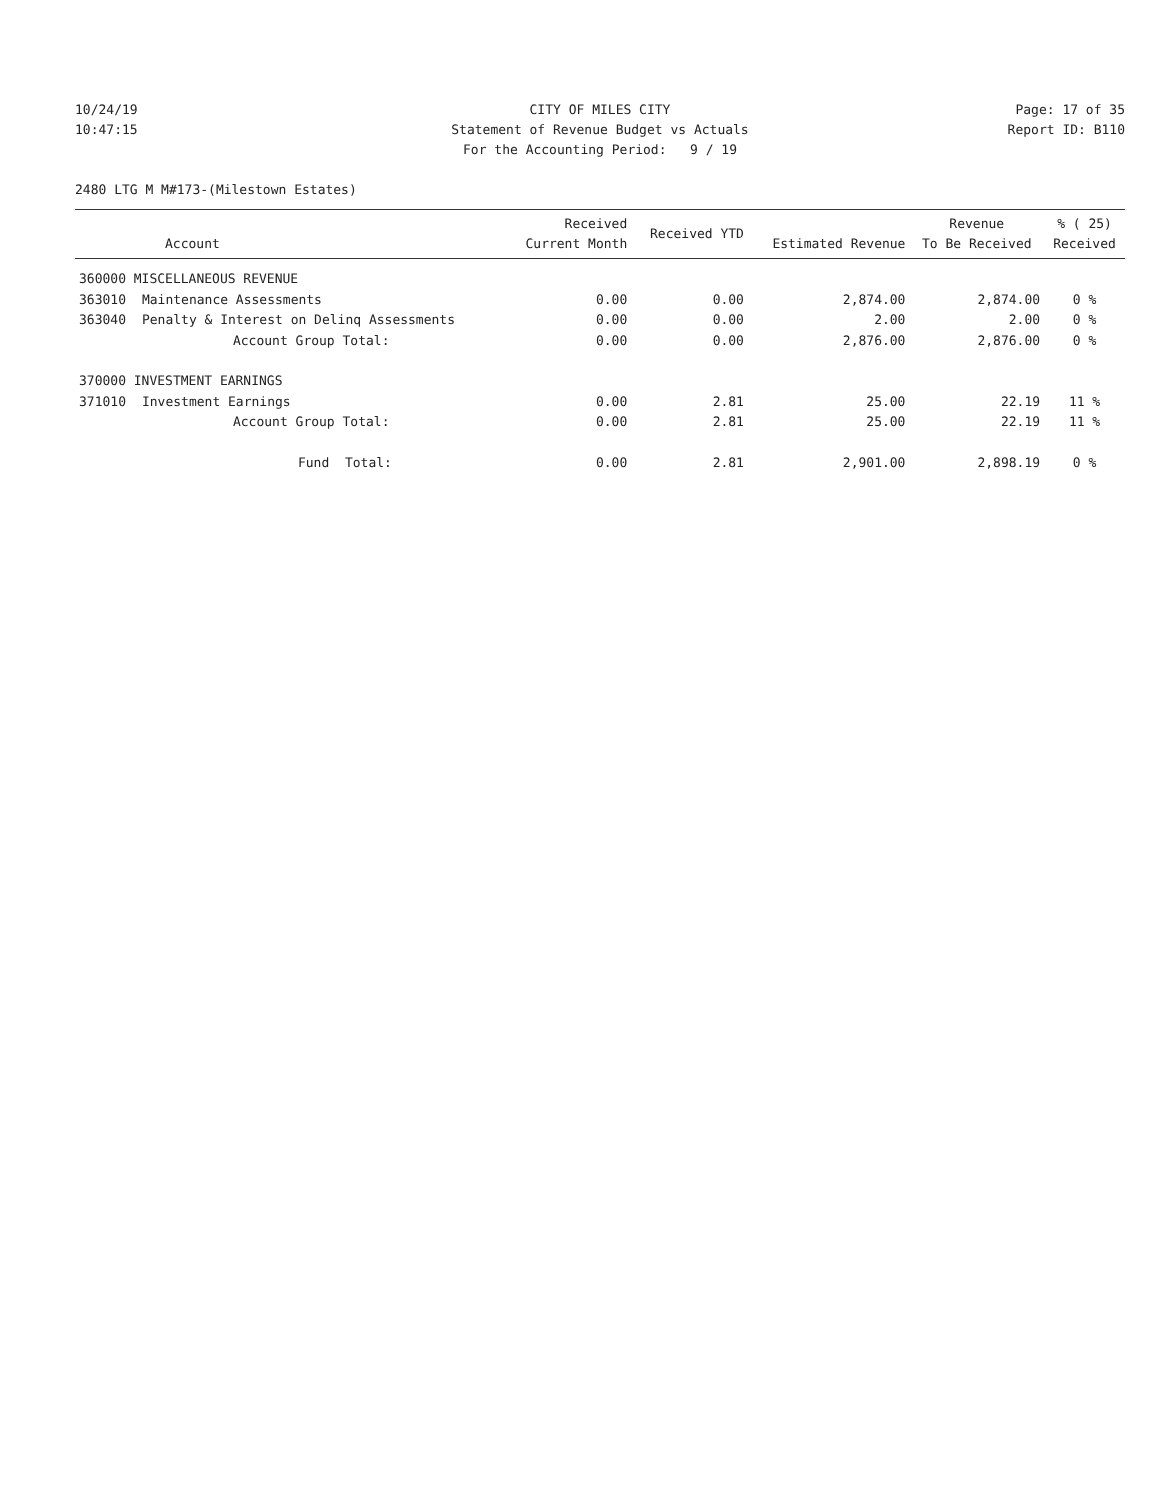10/24/19 CITY OF MILES CITY Page: 17 of 35
10:47:15 Statement of Revenue Budget vs Actuals
Report ID: B110
For the Accounting Period: 9 / 19
2480 LTG M M#173-(Milestown Estates)
| Account | | Received Current Month | Received YTD | Estimated Revenue | Revenue To Be Received | % ( 25) Received |
| --- | --- | --- | --- | --- | --- | --- |
| 360000 MISCELLANEOUS REVENUE | | | | | | |
| 363010 | Maintenance Assessments | 0.00 | 0.00 | 2,874.00 | 2,874.00 | 0 % |
| 363040 | Penalty & Interest on Delinq Assessments | 0.00 | 0.00 | 2.00 | 2.00 | 0 % |
| | Account Group Total: | 0.00 | 0.00 | 2,876.00 | 2,876.00 | 0 % |
| 370000 INVESTMENT EARNINGS | | | | | | |
| 371010 | Investment Earnings | 0.00 | 2.81 | 25.00 | 22.19 | 11 % |
| | Account Group Total: | 0.00 | 2.81 | 25.00 | 22.19 | 11 % |
| | Fund Total: | 0.00 | 2.81 | 2,901.00 | 2,898.19 | 0 % |